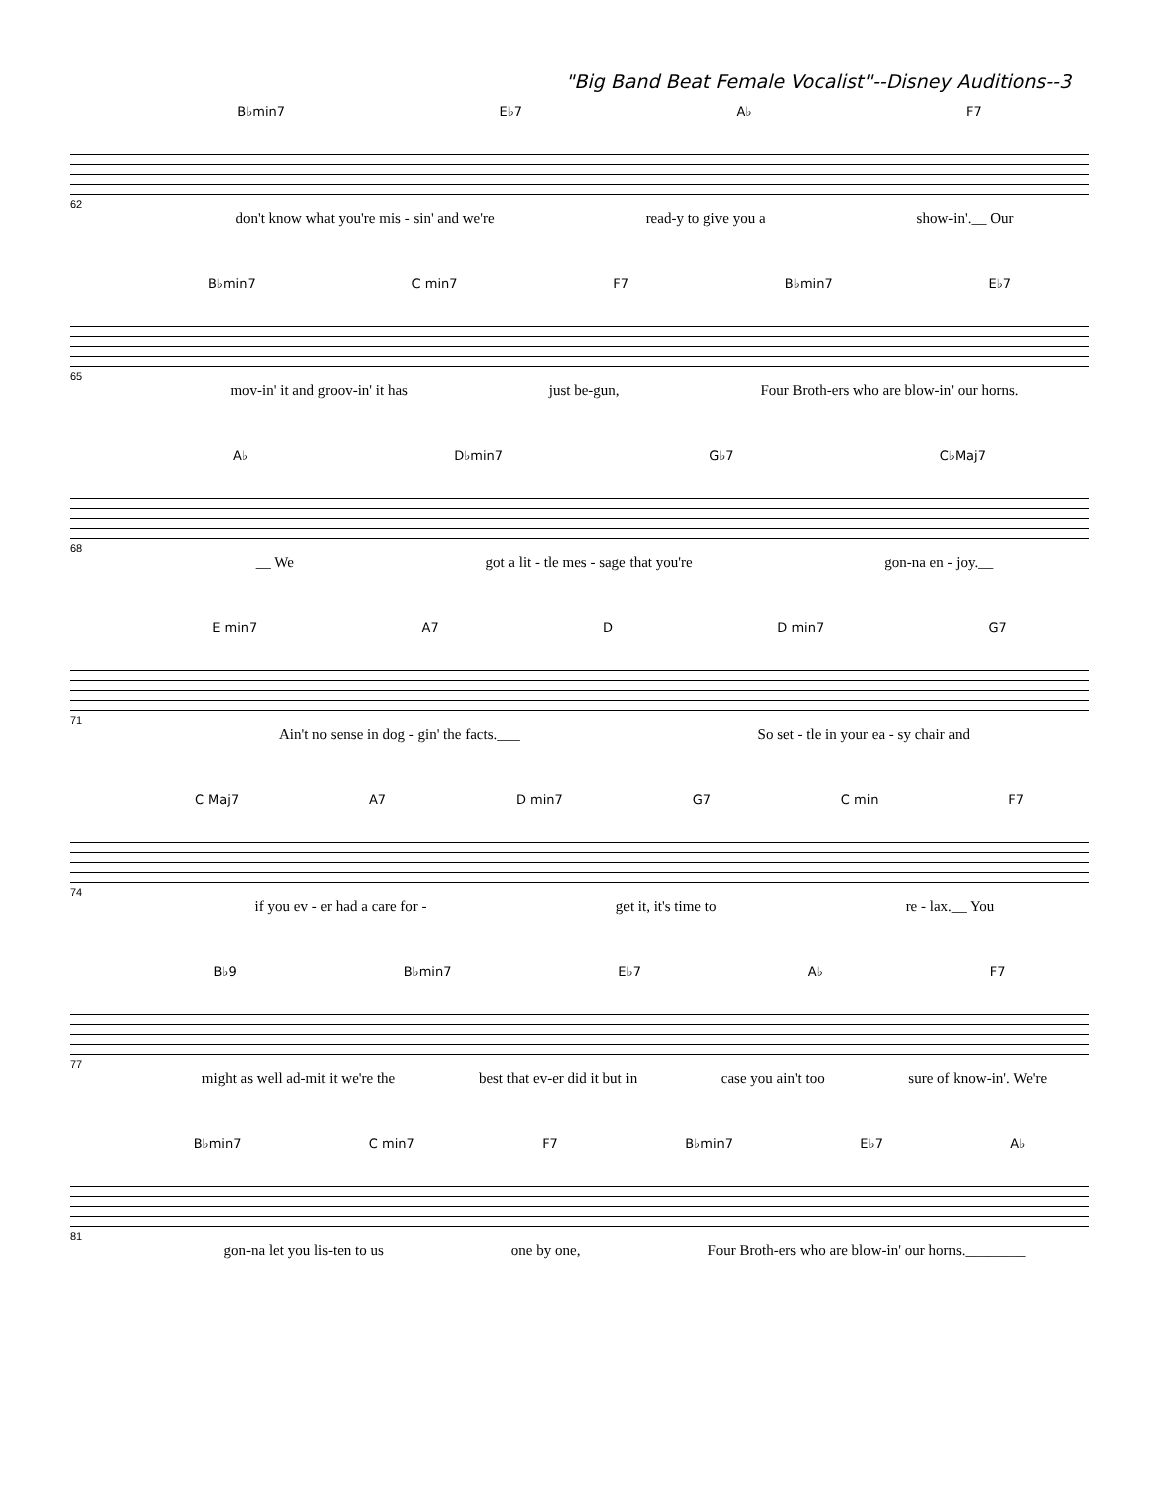"Big Band Beat Female Vocalist"--Disney Auditions--3
B♭min7 E♭7 A♭ F7
62
don't know what you're mis - sin' and we're read-y to give you a show-in'.__ Our
B♭min7 C min7 F7 B♭min7 E♭7
65
mov-in' it and groov-in' it has just be-gun, Four Broth-ers who are blow-in' our horns.
A♭ D♭min7 G♭7 C♭Maj7
68
__ We got a lit - tle mes - sage that you're gon-na en - joy.__
E min7 A7 D D min7 G7
71
Ain't no sense in dog - gin' the facts.___ So set - tle in your ea - sy chair and
C Maj7 A7 D min7 G7 C min F7
74
if you ev - er had a care for - get it, it's time to re - lax.__ You
B♭9 B♭min7 E♭7 A♭ F7
77
might as well ad-mit it we're the best that ev-er did it but in case you ain't too sure of know-in'. We're
B♭min7 C min7 F7 B♭min7 E♭7 A♭
81
gon-na let you lis-ten to us one by one, Four Broth-ers who are blow-in' our horns.________